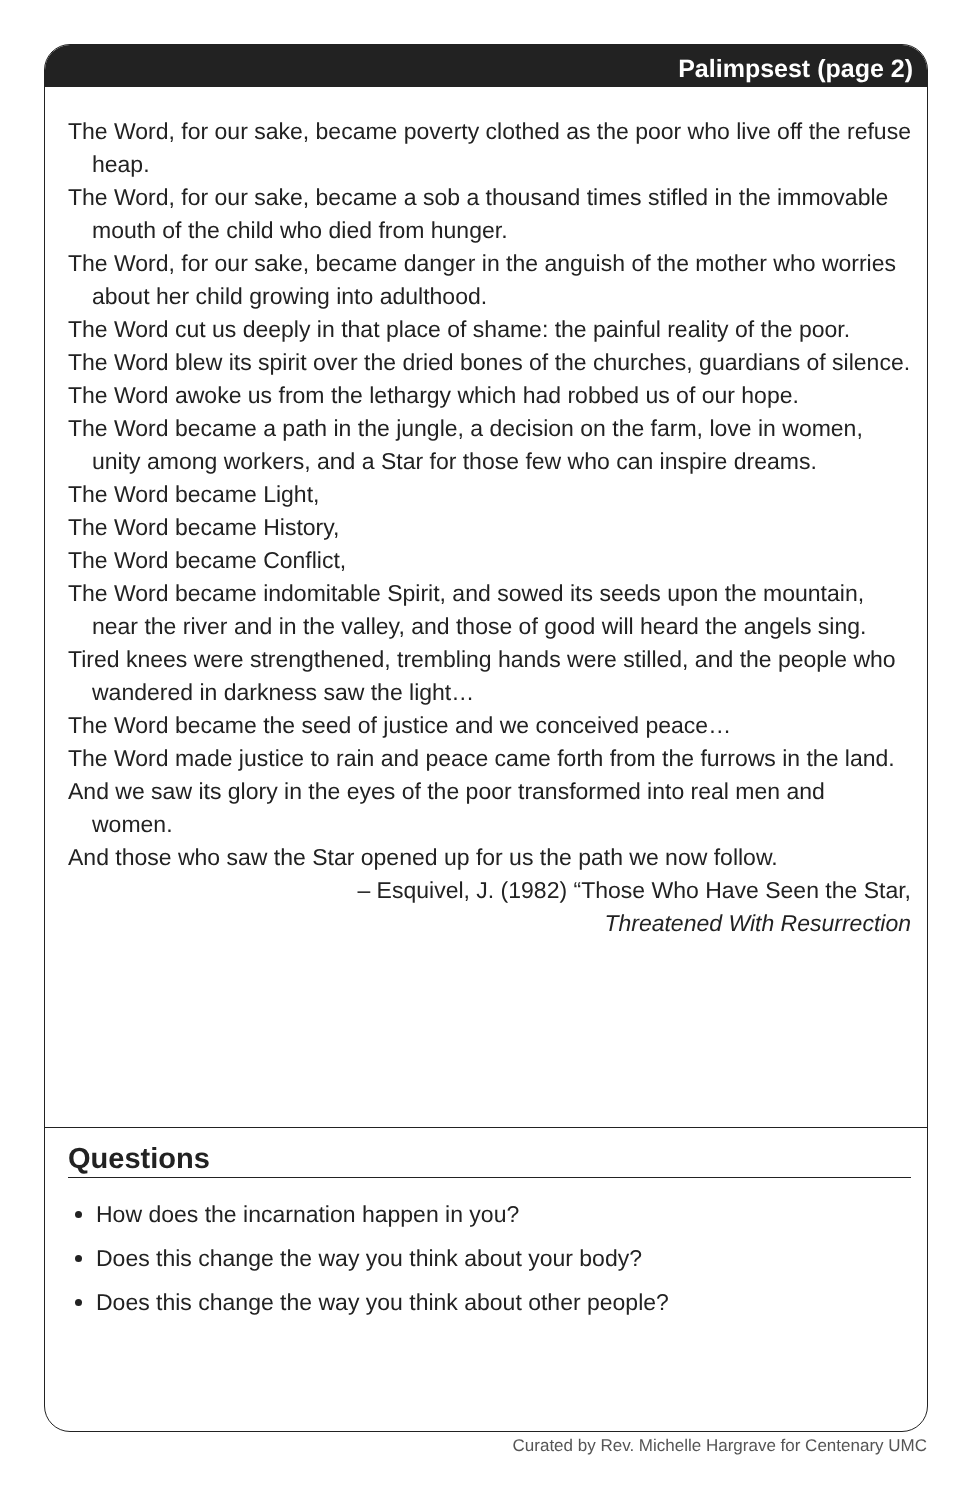Palimpsest (page 2)
The Word, for our sake, became poverty clothed as the poor who live off the refuse heap.
The Word, for our sake, became a sob a thousand times stifled in the immovable mouth of the child who died from hunger.
The Word, for our sake, became danger in the anguish of the mother who worries about her child growing into adulthood.
The Word cut us deeply in that place of shame: the painful reality of the poor.
The Word blew its spirit over the dried bones of the churches, guardians of silence.
The Word awoke us from the lethargy which had robbed us of our hope.
The Word became a path in the jungle, a decision on the farm, love in women, unity among workers, and a Star for those few who can inspire dreams.
The Word became Light,
The Word became History,
The Word became Conflict,
The Word became indomitable Spirit, and sowed its seeds upon the mountain, near the river and in the valley, and those of good will heard the angels sing.
Tired knees were strengthened, trembling hands were stilled, and the people who wandered in darkness saw the light…
The Word became the seed of justice and we conceived peace…
The Word made justice to rain and peace came forth from the furrows in the land.
And we saw its glory in the eyes of the poor transformed into real men and women.
And those who saw the Star opened up for us the path we now follow.
– Esquivel, J. (1982) “Those Who Have Seen the Star,
Threatened With Resurrection
Questions
How does the incarnation happen in you?
Does this change the way you think about your body?
Does this change the way you think about other people?
Curated by Rev. Michelle Hargrave for Centenary UMC